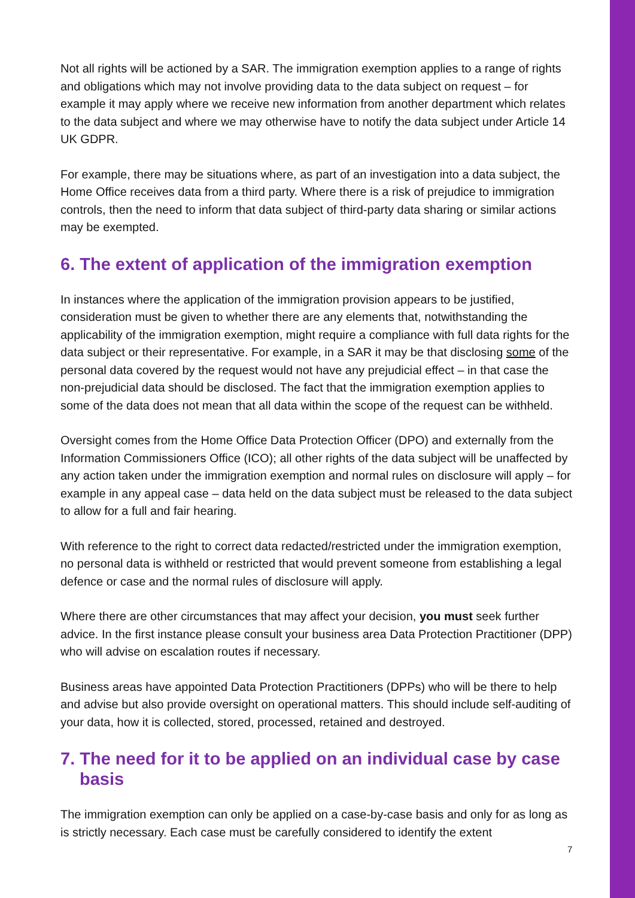Not all rights will be actioned by a SAR. The immigration exemption applies to a range of rights and obligations which may not involve providing data to the data subject on request – for example it may apply where we receive new information from another department which relates to the data subject and where we may otherwise have to notify the data subject under Article 14 UK GDPR.
For example, there may be situations where, as part of an investigation into a data subject, the Home Office receives data from a third party. Where there is a risk of prejudice to immigration controls, then the need to inform that data subject of third-party data sharing or similar actions may be exempted.
6. The extent of application of the immigration exemption
In instances where the application of the immigration provision appears to be justified, consideration must be given to whether there are any elements that, notwithstanding the applicability of the immigration exemption, might require a compliance with full data rights for the data subject or their representative. For example, in a SAR it may be that disclosing some of the personal data covered by the request would not have any prejudicial effect – in that case the non-prejudicial data should be disclosed. The fact that the immigration exemption applies to some of the data does not mean that all data within the scope of the request can be withheld.
Oversight comes from the Home Office Data Protection Officer (DPO) and externally from the Information Commissioners Office (ICO); all other rights of the data subject will be unaffected by any action taken under the immigration exemption and normal rules on disclosure will apply – for example in any appeal case – data held on the data subject must be released to the data subject to allow for a full and fair hearing.
With reference to the right to correct data redacted/restricted under the immigration exemption, no personal data is withheld or restricted that would prevent someone from establishing a legal defence or case and the normal rules of disclosure will apply.
Where there are other circumstances that may affect your decision, you must seek further advice. In the first instance please consult your business area Data Protection Practitioner (DPP) who will advise on escalation routes if necessary.
Business areas have appointed Data Protection Practitioners (DPPs) who will be there to help and advise but also provide oversight on operational matters. This should include self-auditing of your data, how it is collected, stored, processed, retained and destroyed.
7. The need for it to be applied on an individual case by case basis
The immigration exemption can only be applied on a case-by-case basis and only for as long as is strictly necessary. Each case must be carefully considered to identify the extent
7